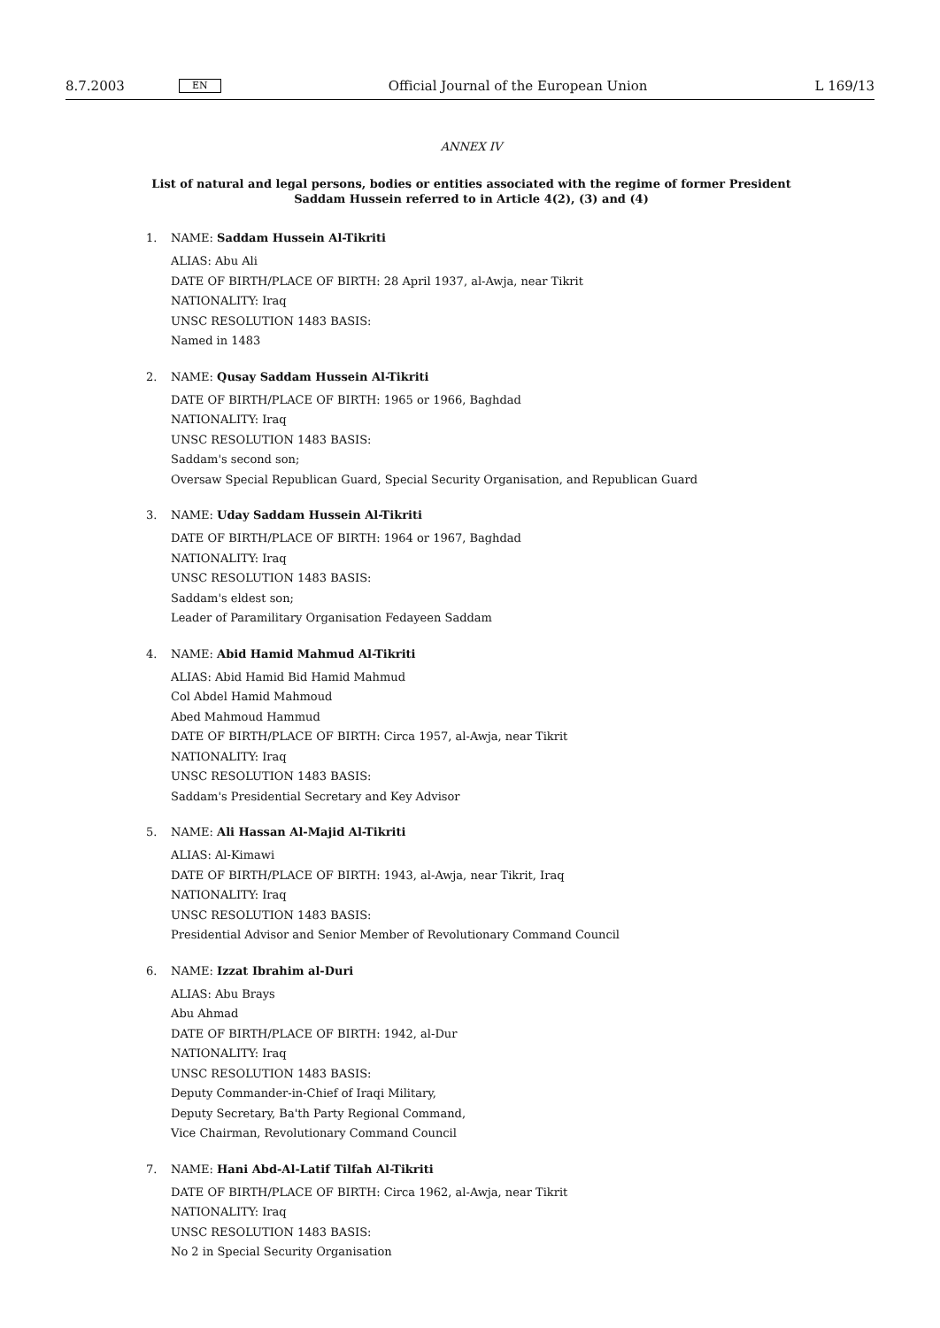8.7.2003 EN Official Journal of the European Union L 169/13
ANNEX IV
List of natural and legal persons, bodies or entities associated with the regime of former President Saddam Hussein referred to in Article 4(2), (3) and (4)
1. NAME: Saddam Hussein Al-Tikriti
ALIAS: Abu Ali
DATE OF BIRTH/PLACE OF BIRTH: 28 April 1937, al-Awja, near Tikrit
NATIONALITY: Iraq
UNSC RESOLUTION 1483 BASIS:
Named in 1483
2. NAME: Qusay Saddam Hussein Al-Tikriti
DATE OF BIRTH/PLACE OF BIRTH: 1965 or 1966, Baghdad
NATIONALITY: Iraq
UNSC RESOLUTION 1483 BASIS:
Saddam's second son;
Oversaw Special Republican Guard, Special Security Organisation, and Republican Guard
3. NAME: Uday Saddam Hussein Al-Tikriti
DATE OF BIRTH/PLACE OF BIRTH: 1964 or 1967, Baghdad
NATIONALITY: Iraq
UNSC RESOLUTION 1483 BASIS:
Saddam's eldest son;
Leader of Paramilitary Organisation Fedayeen Saddam
4. NAME: Abid Hamid Mahmud Al-Tikriti
ALIAS: Abid Hamid Bid Hamid Mahmud
Col Abdel Hamid Mahmoud
Abed Mahmoud Hammud
DATE OF BIRTH/PLACE OF BIRTH: Circa 1957, al-Awja, near Tikrit
NATIONALITY: Iraq
UNSC RESOLUTION 1483 BASIS:
Saddam's Presidential Secretary and Key Advisor
5. NAME: Ali Hassan Al-Majid Al-Tikriti
ALIAS: Al-Kimawi
DATE OF BIRTH/PLACE OF BIRTH: 1943, al-Awja, near Tikrit, Iraq
NATIONALITY: Iraq
UNSC RESOLUTION 1483 BASIS:
Presidential Advisor and Senior Member of Revolutionary Command Council
6. NAME: Izzat Ibrahim al-Duri
ALIAS: Abu Brays
Abu Ahmad
DATE OF BIRTH/PLACE OF BIRTH: 1942, al-Dur
NATIONALITY: Iraq
UNSC RESOLUTION 1483 BASIS:
Deputy Commander-in-Chief of Iraqi Military,
Deputy Secretary, Ba'th Party Regional Command,
Vice Chairman, Revolutionary Command Council
7. NAME: Hani Abd-Al-Latif Tilfah Al-Tikriti
DATE OF BIRTH/PLACE OF BIRTH: Circa 1962, al-Awja, near Tikrit
NATIONALITY: Iraq
UNSC RESOLUTION 1483 BASIS:
No 2 in Special Security Organisation